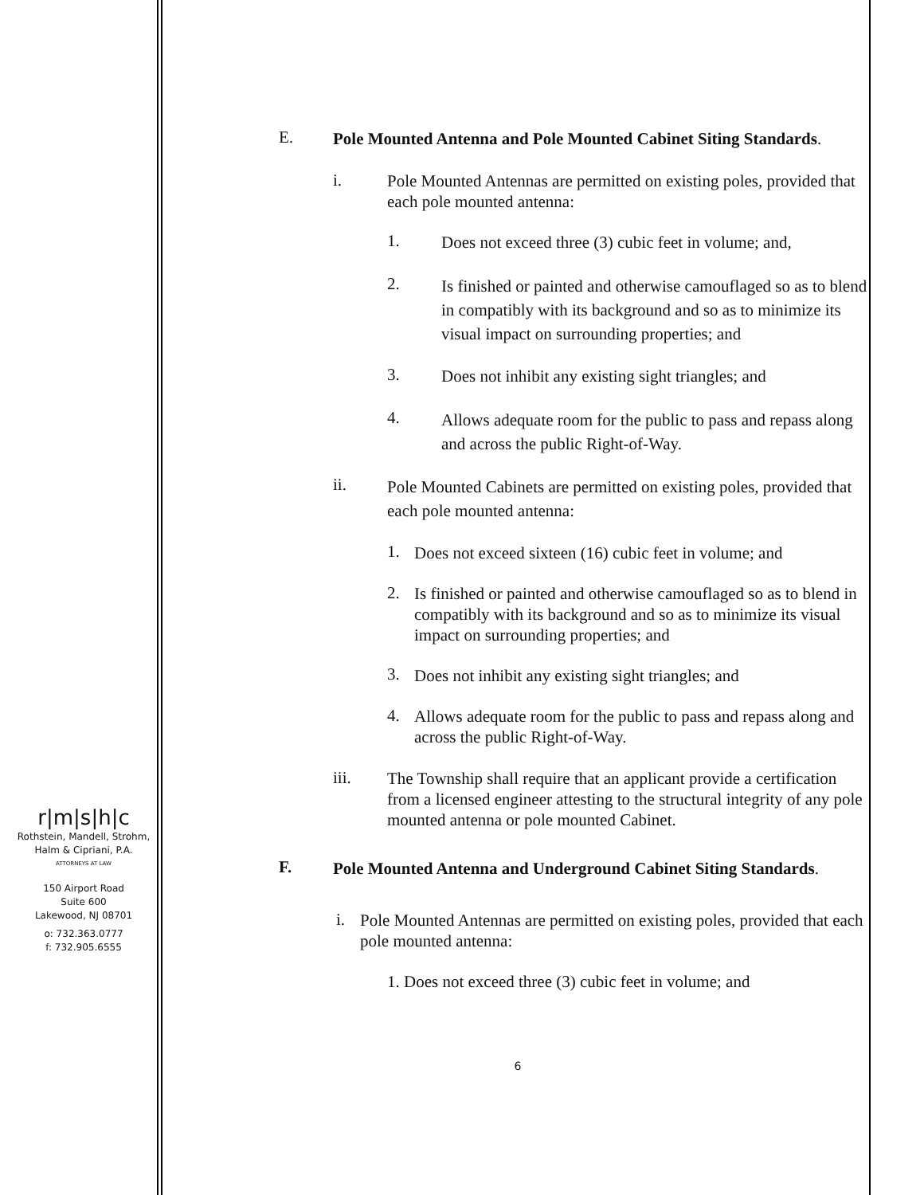r|m|s|h|c
Rothstein, Mandell, Strohm,
Halm & Cipriani, P.A.
ATTORNEYS AT LAW
150 Airport Road
Suite 600
Lakewood, NJ 08701
o: 732.363.0777
f: 732.905.6555
E.
Pole Mounted Antenna and Pole Mounted Cabinet Siting Standards.
i.
Pole Mounted Antennas are permitted on existing poles, provided that each pole mounted antenna:
1.
Does not exceed three (3) cubic feet in volume; and,
2.
Is finished or painted and otherwise camouflaged so as to blend in compatibly with its background and so as to minimize its visual impact on surrounding properties; and
3.
Does not inhibit any existing sight triangles; and
4.
Allows adequate room for the public to pass and repass along and across the public Right-of-Way.
ii.
Pole Mounted Cabinets are permitted on existing poles, provided that each pole mounted antenna:
1.
Does not exceed sixteen (16) cubic feet in volume; and
2.
Is finished or painted and otherwise camouflaged so as to blend in compatibly with its background and so as to minimize its visual impact on surrounding properties; and
3.
Does not inhibit any existing sight triangles; and
4.
Allows adequate room for the public to pass and repass along and across the public Right-of-Way.
iii.
The Township shall require that an applicant provide a certification from a licensed engineer attesting to the structural integrity of any pole mounted antenna or pole mounted Cabinet.
F.
Pole Mounted Antenna and Underground Cabinet Siting Standards.
i.
Pole Mounted Antennas are permitted on existing poles, provided that each pole mounted antenna:
1. Does not exceed three (3) cubic feet in volume; and
6